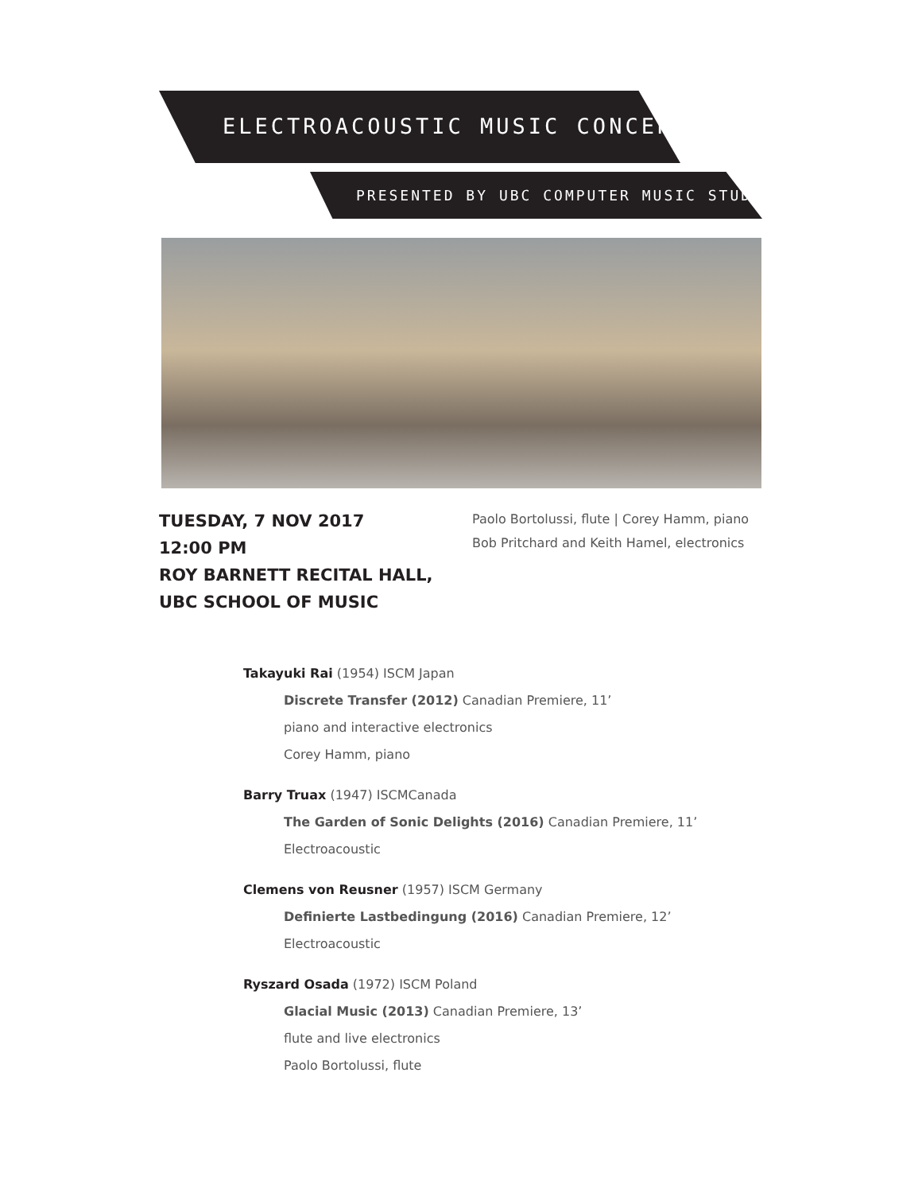ELECTROACOUSTIC MUSIC CONCERT
PRESENTED BY UBC COMPUTER MUSIC STUDIO
TUESDAY, 7 NOV 2017
12:00 PM
ROY BARNETT RECITAL HALL,
UBC SCHOOL OF MUSIC
Paolo Bortolussi, flute | Corey Hamm, piano
Bob Pritchard and Keith Hamel, electronics
Takayuki Rai (1954) ISCM Japan
Discrete Transfer (2012) Canadian Premiere, 11’
piano and interactive electronics
Corey Hamm, piano
Barry Truax (1947) ISCMCanada
The Garden of Sonic Delights (2016) Canadian Premiere, 11’
Electroacoustic
Clemens von Reusner (1957) ISCM Germany
Definierte Lastbedingung (2016) Canadian Premiere, 12’
Electroacoustic
Ryszard Osada (1972) ISCM Poland
Glacial Music (2013) Canadian Premiere, 13’
flute and live electronics
Paolo Bortolussi, flute